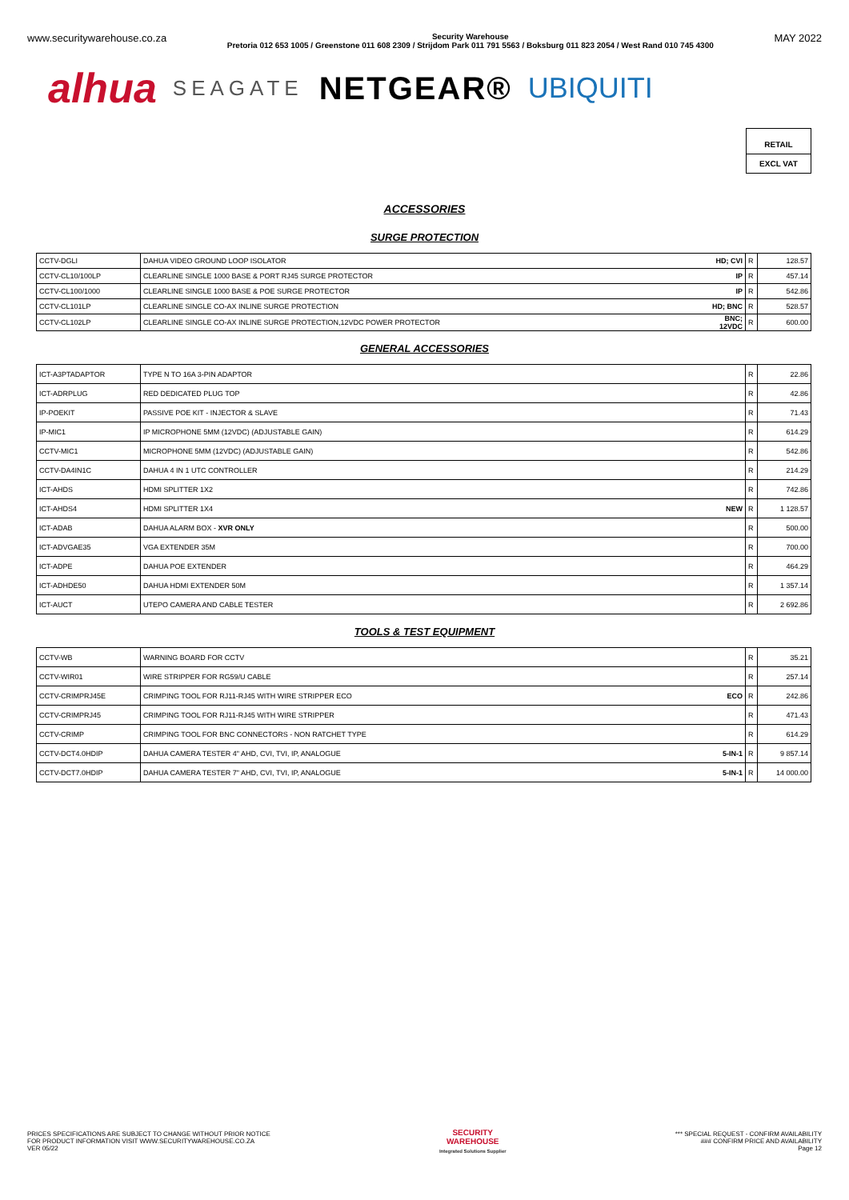www.securitywarehouse.co.za
Security Warehouse
Pretoria 012 653 1005 / Greenstone 011 608 2309 / Strijdom Park 011 791 5563 / Boksburg 011 823 2054 / West Rand 010 745 4300
MAY 2022
alhua SEAGATE NETGEAR® UBIQUITI
RETAIL
EXCL VAT
ACCESSORIES
SURGE PROTECTION
| CCTV-DGLI | DAHUA VIDEO GROUND LOOP ISOLATOR | HD; CVI | R | 128.57 |
| CCTV-CL10/100LP | CLEARLINE SINGLE 1000 BASE & PORT RJ45 SURGE PROTECTOR | IP | R | 457.14 |
| CCTV-CL100/1000 | CLEARLINE SINGLE 1000 BASE & POE SURGE PROTECTOR | IP | R | 542.86 |
| CCTV-CL101LP | CLEARLINE SINGLE CO-AX INLINE SURGE PROTECTION | HD; BNC | R | 528.57 |
| CCTV-CL102LP | CLEARLINE SINGLE CO-AX INLINE SURGE PROTECTION,12VDC POWER PROTECTOR | BNC; 12VDC | R | 600.00 |
GENERAL ACCESSORIES
| ICT-A3PTADAPTOR | TYPE N TO 16A 3-PIN ADAPTOR | | R | 22.86 |
| ICT-ADRPLUG | RED DEDICATED PLUG TOP | | R | 42.86 |
| IP-POEKIT | PASSIVE POE KIT - INJECTOR & SLAVE | | R | 71.43 |
| IP-MIC1 | IP MICROPHONE 5MM (12VDC) (ADJUSTABLE GAIN) | | R | 614.29 |
| CCTV-MIC1 | MICROPHONE 5MM (12VDC) (ADJUSTABLE GAIN) | | R | 542.86 |
| CCTV-DA4IN1C | DAHUA 4 IN 1 UTC CONTROLLER | | R | 214.29 |
| ICT-AHDS | HDMI SPLITTER 1X2 | | R | 742.86 |
| ICT-AHDS4 | HDMI SPLITTER 1X4 | NEW | R | 1 128.57 |
| ICT-ADAB | DAHUA ALARM BOX - XVR ONLY | | R | 500.00 |
| ICT-ADVGAE35 | VGA EXTENDER 35M | | R | 700.00 |
| ICT-ADPE | DAHUA POE EXTENDER | | R | 464.29 |
| ICT-ADHDE50 | DAHUA HDMI EXTENDER 50M | | R | 1 357.14 |
| ICT-AUCT | UTEPO CAMERA AND CABLE TESTER | | R | 2 692.86 |
TOOLS & TEST EQUIPMENT
| CCTV-WB | WARNING BOARD FOR CCTV | | R | 35.21 |
| CCTV-WIR01 | WIRE STRIPPER FOR RG59/U CABLE | | R | 257.14 |
| CCTV-CRIMPRJ45E | CRIMPING TOOL FOR RJ11-RJ45 WITH WIRE STRIPPER ECO | ECO | R | 242.86 |
| CCTV-CRIMPRJ45 | CRIMPING TOOL FOR RJ11-RJ45 WITH WIRE STRIPPER | | R | 471.43 |
| CCTV-CRIMP | CRIMPING TOOL FOR BNC CONNECTORS - NON RATCHET TYPE | | R | 614.29 |
| CCTV-DCT4.0HDIP | DAHUA CAMERA TESTER 4" AHD, CVI, TVI, IP, ANALOGUE | 5-IN-1 | R | 9 857.14 |
| CCTV-DCT7.0HDIP | DAHUA CAMERA TESTER 7" AHD, CVI, TVI, IP, ANALOGUE | 5-IN-1 | R | 14 000.00 |
PRICES SPECIFICATIONS ARE SUBJECT TO CHANGE WITHOUT PRIOR NOTICE
FOR PRODUCT INFORMATION VISIT WWW.SECURITYWAREHOUSE.CO.ZA
VER 05/22
SECURITY
WAREHOUSE
Integrated Solutions Supplier
*** SPECIAL REQUEST - CONFIRM AVAILABILITY
### CONFIRM PRICE AND AVAILABILITY
Page 12